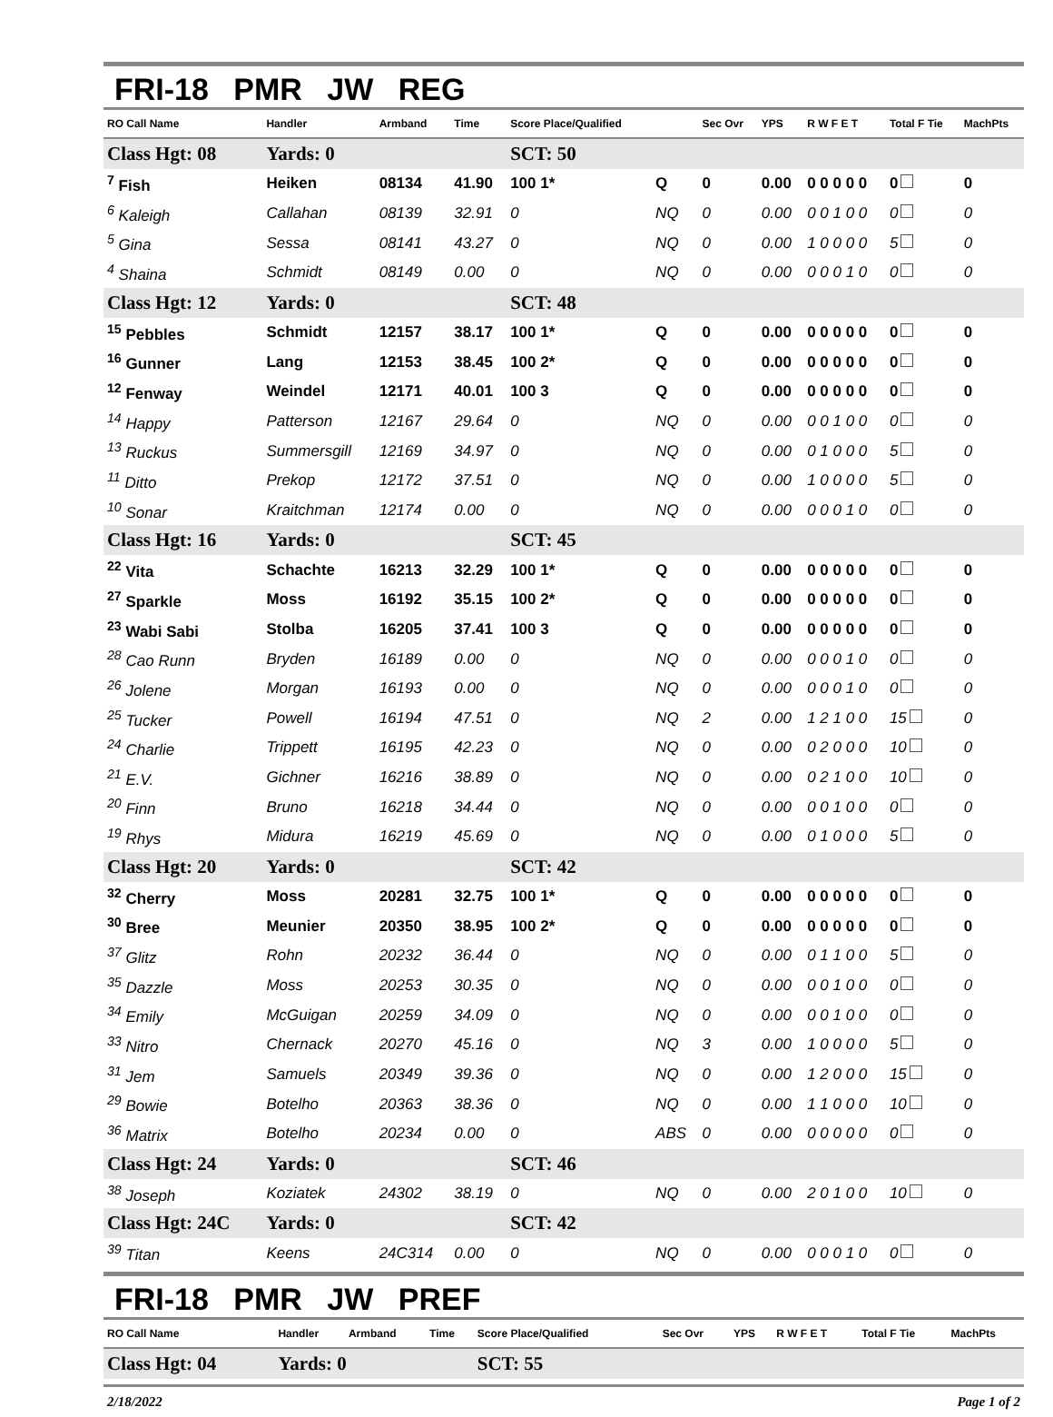FRI-18 PMR JW REG
| RO Call Name | Handler | Armband | Time | Score Place/Qualified | | Sec Ovr | YPS | R W F E T | Total F Tie | MachPts |
| --- | --- | --- | --- | --- | --- | --- | --- | --- | --- | --- |
| Class Hgt: 08 | Yards: 0 | | | SCT: 50 | | | | | | |
| <sup>7</sup> Fish | Heiken | 08134 | 41.90 | 100 1* | Q | 0 | 0.00 | 0 0 0 0 0 | 0 | 0 |
| <sup>6</sup> Kaleigh | Callahan | 08139 | 32.91 | 0 | NQ | 0 | 0.00 | 0 0 1 0 0 | 0 | 0 |
| <sup>5</sup> Gina | Sessa | 08141 | 43.27 | 0 | NQ | 0 | 0.00 | 1 0 0 0 0 | 5 | 0 |
| <sup>4</sup> Shaina | Schmidt | 08149 | 0.00 | 0 | NQ | 0 | 0.00 | 0 0 0 1 0 | 0 | 0 |
| Class Hgt: 12 | Yards: 0 | | | SCT: 48 | | | | | | |
| <sup>15</sup> Pebbles | Schmidt | 12157 | 38.17 | 100 1* | Q | 0 | 0.00 | 0 0 0 0 0 | 0 | 0 |
| <sup>16</sup> Gunner | Lang | 12153 | 38.45 | 100 2* | Q | 0 | 0.00 | 0 0 0 0 0 | 0 | 0 |
| <sup>12</sup> Fenway | Weindel | 12171 | 40.01 | 100 3 | Q | 0 | 0.00 | 0 0 0 0 0 | 0 | 0 |
| <sup>14</sup> Happy | Patterson | 12167 | 29.64 | 0 | NQ | 0 | 0.00 | 0 0 1 0 0 | 0 | 0 |
| <sup>13</sup> Ruckus | Summersgill | 12169 | 34.97 | 0 | NQ | 0 | 0.00 | 0 1 0 0 0 | 5 | 0 |
| <sup>11</sup> Ditto | Prekop | 12172 | 37.51 | 0 | NQ | 0 | 0.00 | 1 0 0 0 0 | 5 | 0 |
| <sup>10</sup> Sonar | Kraitchman | 12174 | 0.00 | 0 | NQ | 0 | 0.00 | 0 0 0 1 0 | 0 | 0 |
| Class Hgt: 16 | Yards: 0 | | | SCT: 45 | | | | | | |
| <sup>22</sup> Vita | Schachte | 16213 | 32.29 | 100 1* | Q | 0 | 0.00 | 0 0 0 0 0 | 0 | 0 |
| <sup>27</sup> Sparkle | Moss | 16192 | 35.15 | 100 2* | Q | 0 | 0.00 | 0 0 0 0 0 | 0 | 0 |
| <sup>23</sup> Wabi Sabi | Stolba | 16205 | 37.41 | 100 3 | Q | 0 | 0.00 | 0 0 0 0 0 | 0 | 0 |
| <sup>28</sup> Cao Runn | Bryden | 16189 | 0.00 | 0 | NQ | 0 | 0.00 | 0 0 0 1 0 | 0 | 0 |
| <sup>26</sup> Jolene | Morgan | 16193 | 0.00 | 0 | NQ | 0 | 0.00 | 0 0 0 1 0 | 0 | 0 |
| <sup>25</sup> Tucker | Powell | 16194 | 47.51 | 0 | NQ | 2 | 0.00 | 1 2 1 0 0 | 15 | 0 |
| <sup>24</sup> Charlie | Trippett | 16195 | 42.23 | 0 | NQ | 0 | 0.00 | 0 2 0 0 0 | 10 | 0 |
| <sup>21</sup> E.V. | Gichner | 16216 | 38.89 | 0 | NQ | 0 | 0.00 | 0 2 1 0 0 | 10 | 0 |
| <sup>20</sup> Finn | Bruno | 16218 | 34.44 | 0 | NQ | 0 | 0.00 | 0 0 1 0 0 | 0 | 0 |
| <sup>19</sup> Rhys | Midura | 16219 | 45.69 | 0 | NQ | 0 | 0.00 | 0 1 0 0 0 | 5 | 0 |
| Class Hgt: 20 | Yards: 0 | | | SCT: 42 | | | | | | |
| <sup>32</sup> Cherry | Moss | 20281 | 32.75 | 100 1* | Q | 0 | 0.00 | 0 0 0 0 0 | 0 | 0 |
| <sup>30</sup> Bree | Meunier | 20350 | 38.95 | 100 2* | Q | 0 | 0.00 | 0 0 0 0 0 | 0 | 0 |
| <sup>37</sup> Glitz | Rohn | 20232 | 36.44 | 0 | NQ | 0 | 0.00 | 0 1 1 0 0 | 5 | 0 |
| <sup>35</sup> Dazzle | Moss | 20253 | 30.35 | 0 | NQ | 0 | 0.00 | 0 0 1 0 0 | 0 | 0 |
| <sup>34</sup> Emily | McGuigan | 20259 | 34.09 | 0 | NQ | 0 | 0.00 | 0 0 1 0 0 | 0 | 0 |
| <sup>33</sup> Nitro | Chernack | 20270 | 45.16 | 0 | NQ | 3 | 0.00 | 1 0 0 0 0 | 5 | 0 |
| <sup>31</sup> Jem | Samuels | 20349 | 39.36 | 0 | NQ | 0 | 0.00 | 1 2 0 0 0 | 15 | 0 |
| <sup>29</sup> Bowie | Botelho | 20363 | 38.36 | 0 | NQ | 0 | 0.00 | 1 1 0 0 0 | 10 | 0 |
| <sup>36</sup> Matrix | Botelho | 20234 | 0.00 | 0 | ABS | 0 | 0.00 | 0 0 0 0 0 | 0 | 0 |
| Class Hgt: 24 | Yards: 0 | | | SCT: 46 | | | | | | |
| <sup>38</sup> Joseph | Koziatek | 24302 | 38.19 | 0 | NQ | 0 | 0.00 | 2 0 1 0 0 | 10 | 0 |
| Class Hgt: 24C | Yards: 0 | | | SCT: 42 | | | | | | |
| <sup>39</sup> Titan | Keens | 24C314 | 0.00 | 0 | NQ | 0 | 0.00 | 0 0 0 1 0 | 0 | 0 |
FRI-18 PMR JW PREF
| RO Call Name | Handler | Armband | Time | Score Place/Qualified | | Sec Ovr | YPS | R W F E T | Total F Tie | MachPts |
| --- | --- | --- | --- | --- | --- | --- | --- | --- | --- | --- |
| Class Hgt: 04 | Yards: 0 | | | SCT: 55 | | | | | | |
2/18/2022 Page 1 of 2